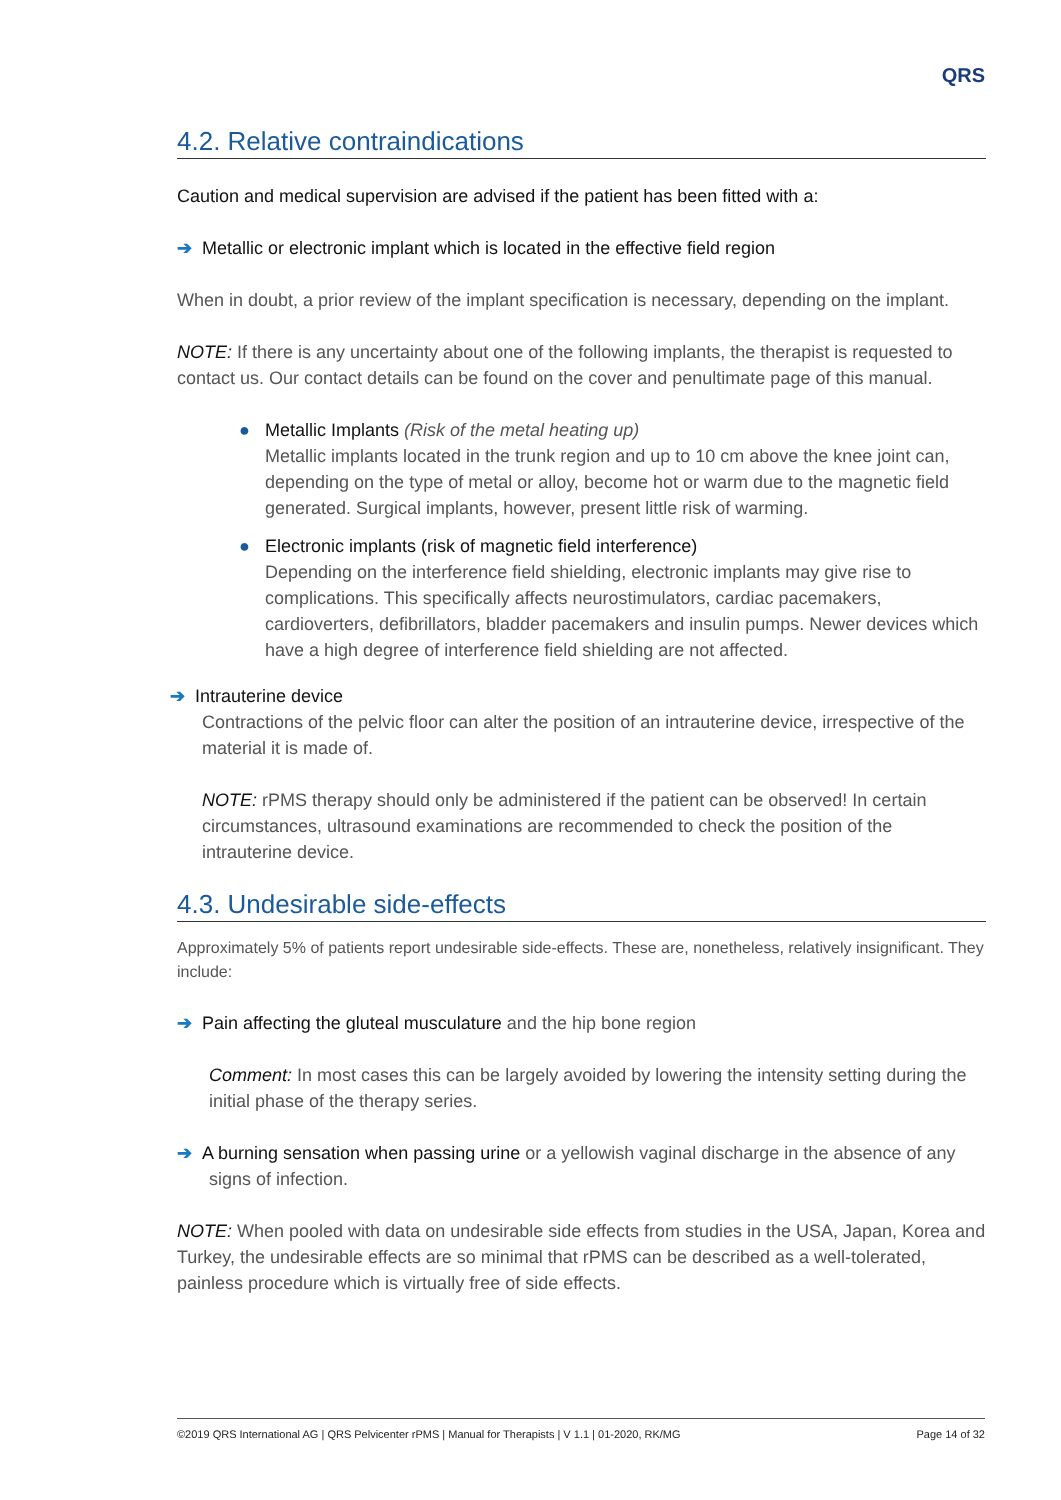QRS
4.2. Relative contraindications
Caution and medical supervision are advised if the patient has been fitted with a:
➔ Metallic or electronic implant which is located in the effective field region
When in doubt, a prior review of the implant specification is necessary, depending on the implant.
NOTE: If there is any uncertainty about one of the following implants, the therapist is requested to contact us. Our contact details can be found on the cover and penultimate page of this manual.
● Metallic Implants (Risk of the metal heating up)
Metallic implants located in the trunk region and up to 10 cm above the knee joint can, depending on the type of metal or alloy, become hot or warm due to the magnetic field generated. Surgical implants, however, present little risk of warming.
● Electronic implants (risk of magnetic field interference)
Depending on the interference field shielding, electronic implants may give rise to complications. This specifically affects neurostimulators, cardiac pacemakers, cardioverters, defibrillators, bladder pacemakers and insulin pumps. Newer devices which have a high degree of interference field shielding are not affected.
➔ Intrauterine device
Contractions of the pelvic floor can alter the position of an intrauterine device, irrespective of the material it is made of.
NOTE: rPMS therapy should only be administered if the patient can be observed! In certain circumstances, ultrasound examinations are recommended to check the position of the intrauterine device.
4.3. Undesirable side-effects
Approximately 5% of patients report undesirable side-effects. These are, nonetheless, relatively insignificant. They include:
➔ Pain affecting the gluteal musculature and the hip bone region
Comment: In most cases this can be largely avoided by lowering the intensity setting during the initial phase of the therapy series.
➔ A burning sensation when passing urine or a yellowish vaginal discharge in the absence of any signs of infection.
NOTE: When pooled with data on undesirable side effects from studies in the USA, Japan, Korea and Turkey, the undesirable effects are so minimal that rPMS can be described as a well-tolerated, painless procedure which is virtually free of side effects.
©2019 QRS International AG | QRS Pelvicenter rPMS | Manual for Therapists | V 1.1 | 01-2020, RK/MG Page 14 of 32